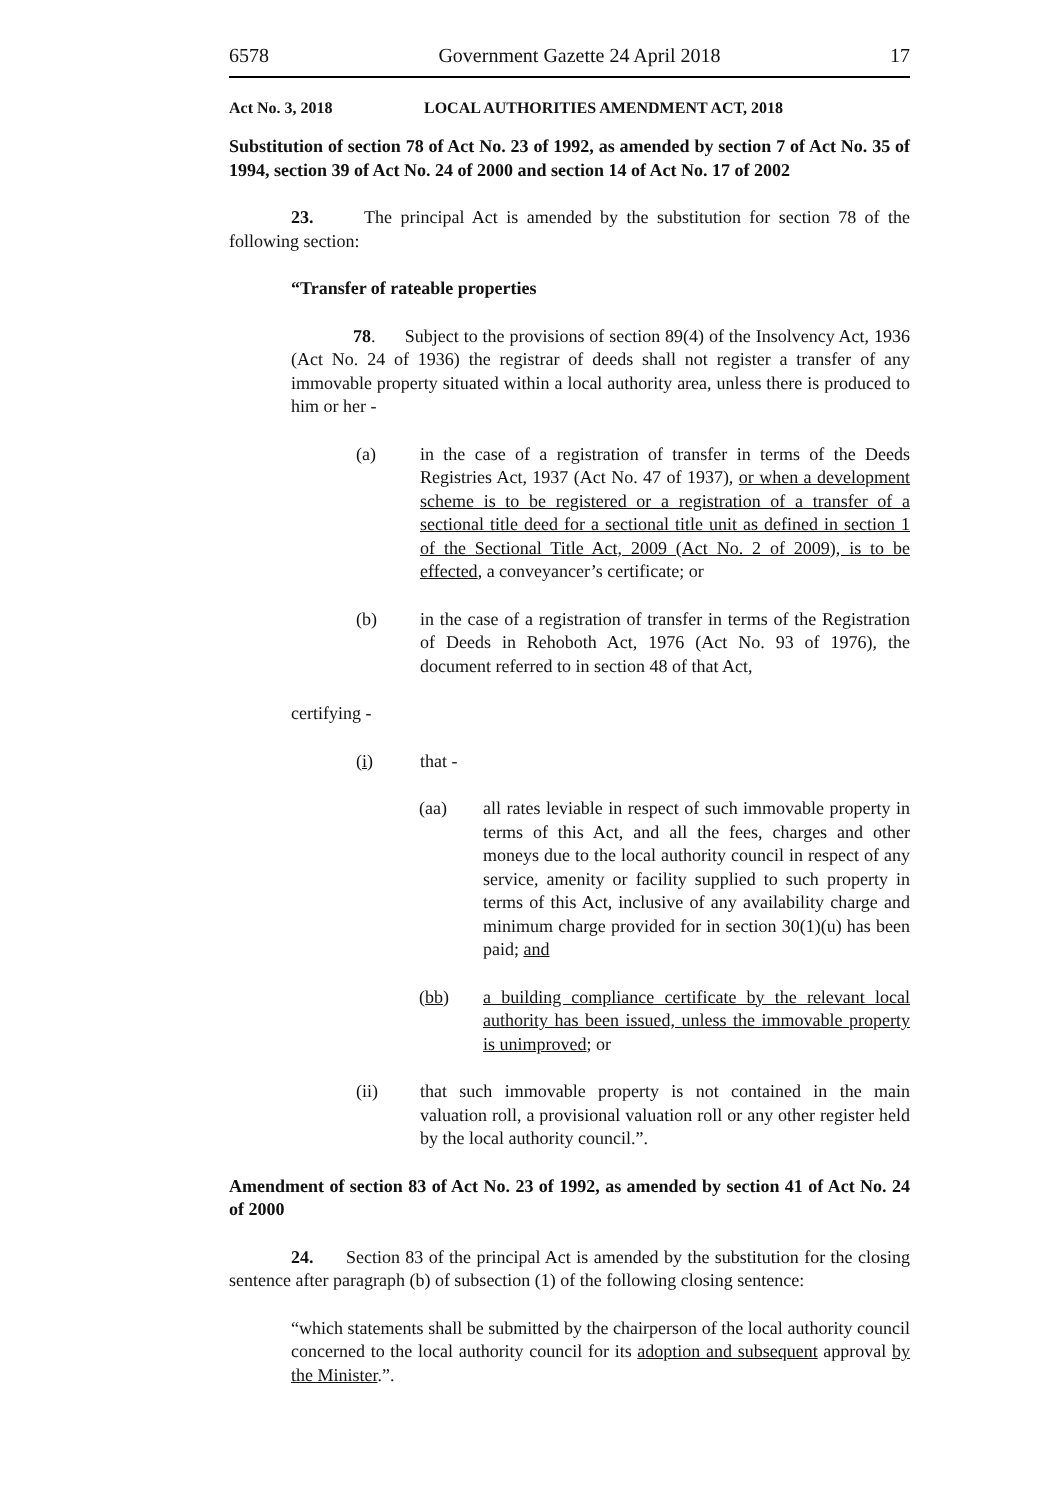6578 Government Gazette 24 April 2018 17
Act No. 3, 2018 LOCAL AUTHORITIES AMENDMENT ACT, 2018
Substitution of section 78 of Act No. 23 of 1992, as amended by section 7 of Act No. 35 of 1994, section 39 of Act No. 24 of 2000 and section 14 of Act No. 17 of 2002
23. The principal Act is amended by the substitution for section 78 of the following section:
“Transfer of rateable properties
78. Subject to the provisions of section 89(4) of the Insolvency Act, 1936 (Act No. 24 of 1936) the registrar of deeds shall not register a transfer of any immovable property situated within a local authority area, unless there is produced to him or her -
(a) in the case of a registration of transfer in terms of the Deeds Registries Act, 1937 (Act No. 47 of 1937), or when a development scheme is to be registered or a registration of a transfer of a sectional title deed for a sectional title unit as defined in section 1 of the Sectional Title Act, 2009 (Act No. 2 of 2009), is to be effected, a conveyancer’s certificate; or
(b) in the case of a registration of transfer in terms of the Registration of Deeds in Rehoboth Act, 1976 (Act No. 93 of 1976), the document referred to in section 48 of that Act,
certifying -
(i) that -
(aa) all rates leviable in respect of such immovable property in terms of this Act, and all the fees, charges and other moneys due to the local authority council in respect of any service, amenity or facility supplied to such property in terms of this Act, inclusive of any availability charge and minimum charge provided for in section 30(1)(u) has been paid; and
(bb) a building compliance certificate by the relevant local authority has been issued, unless the immovable property is unimproved; or
(ii) that such immovable property is not contained in the main valuation roll, a provisional valuation roll or any other register held by the local authority council.”.
Amendment of section 83 of Act No. 23 of 1992, as amended by section 41 of Act No. 24 of 2000
24. Section 83 of the principal Act is amended by the substitution for the closing sentence after paragraph (b) of subsection (1) of the following closing sentence:
“which statements shall be submitted by the chairperson of the local authority council concerned to the local authority council for its adoption and subsequent approval by the Minister.”.